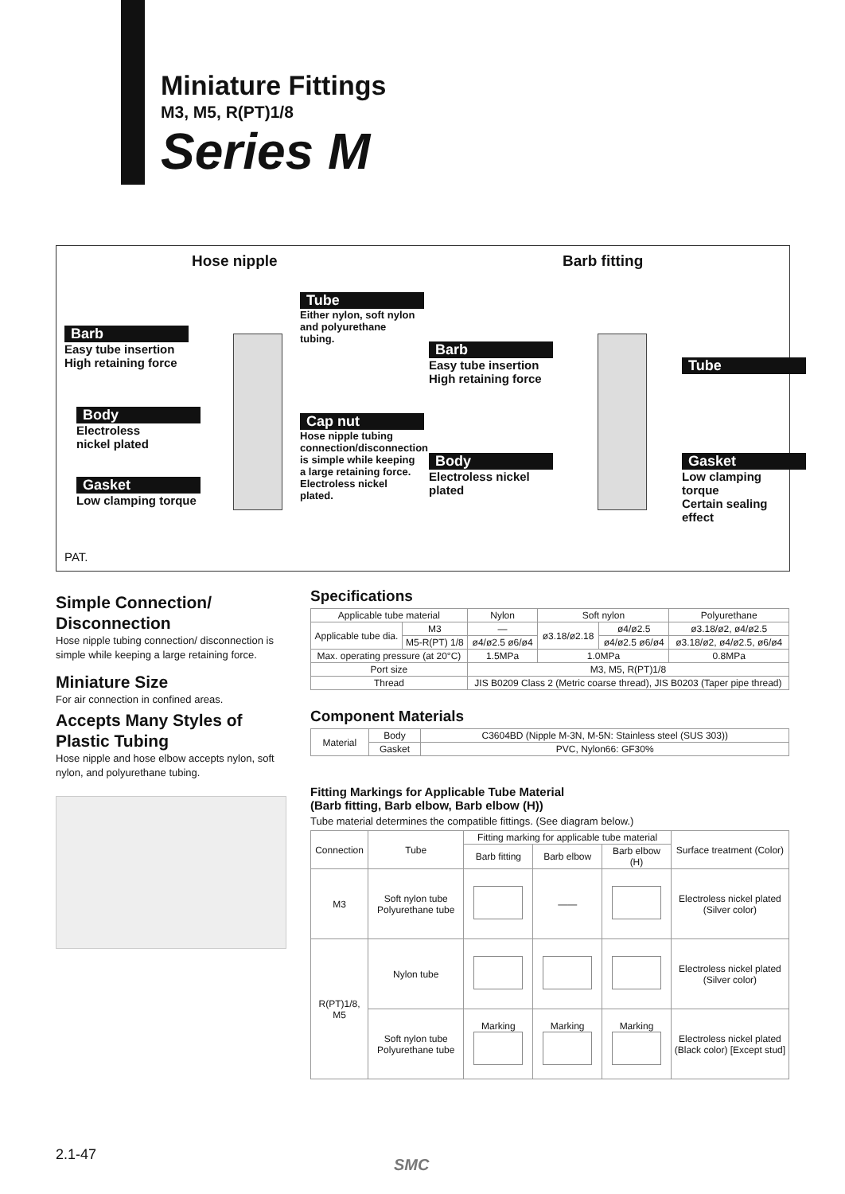Miniature Fittings
M3, M5, R(PT)1/8
Series M
Hose nipple Barb fitting
Barb
Easy tube insertion
High retaining force
Body
Electroless
nickel plated
Gasket
Low clamping torque
Tube
Either nylon, soft nylon and polyurethane tubing.
Cap nut
Hose nipple tubing connection/disconnection is simple while keeping a large retaining force. Electroless nickel plated.
Barb
Easy tube insertion
High retaining force
Body
Electroless nickel
plated
Tube
Gasket
Low clamping
torque
Certain sealing
effect
PAT.
Simple Connection/ Disconnection
Hose nipple tubing connection/ disconnection is simple while keeping a large retaining force.
Miniature Size
For air connection in confined areas.
Accepts Many Styles of Plastic Tubing
Hose nipple and hose elbow accepts nylon, soft nylon, and polyurethane tubing.
Specifications
| Applicable tube material | | Nylon | Soft nylon | | Polyurethane |
| Applicable tube dia. | M3 | — | ø3.18/ø2.18 | ø4/ø2.5 | ø3.18/ø2, ø4/ø2.5 |
| | M5-R(PT) 1/8 | ø4/ø2.5 ø6/ø4 | | ø4/ø2.5 ø6/ø4 | ø3.18/ø2, ø4/ø2.5, ø6/ø4 |
| Max. operating pressure (at 20°C) | | 1.5MPa | 1.0MPa | | 0.8MPa |
| Port size | | M3, M5, R(PT)1/8 | | | |
| Thread | | JIS B0209 Class 2 (Metric coarse thread), JIS B0203 (Taper pipe thread) | | | |
Component Materials
| Material | Body | C3604BD (Nipple M-3N, M-5N: Stainless steel (SUS 303)) |
| | Gasket | PVC, Nylon66: GF30% |
Fitting Markings for Applicable Tube Material
(Barb fitting, Barb elbow, Barb elbow (H))
Tube material determines the compatible fittings. (See diagram below.)
| Connection | Tube | Fitting marking for applicable tube material | | | Surface treatment (Color) |
| | | Barb fitting | Barb elbow | Barb elbow (H) | |
| M3 | Soft nylon tube Polyurethane tube | | —— | | Electroless nickel plated (Silver color) |
| R(PT)1/8, M5 | Nylon tube | | | | Electroless nickel plated (Silver color) |
| | Soft nylon tube Polyurethane tube | Marking | Marking | Marking | Electroless nickel plated (Black color) [Except stud] |
2.1-47
SMC